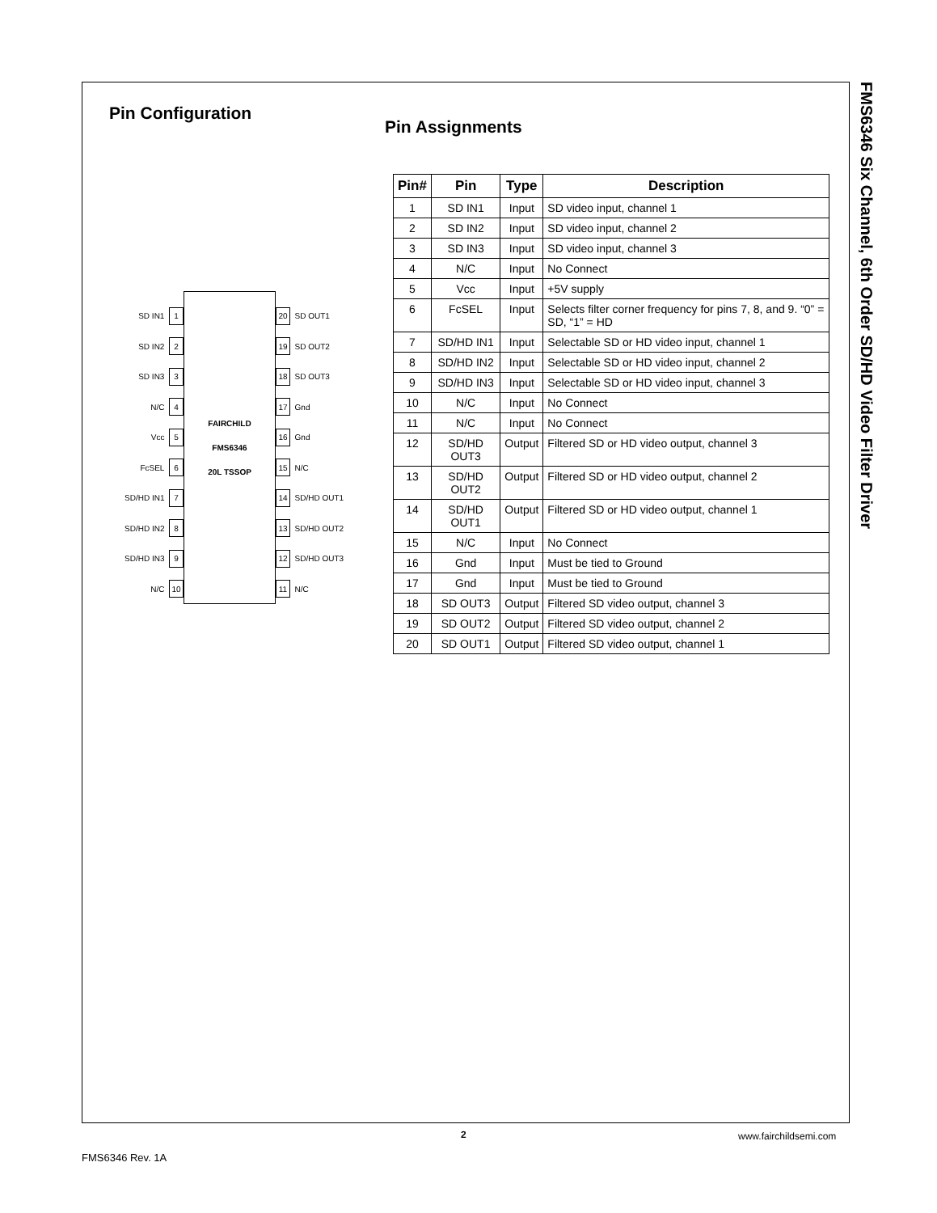FMS6346 Six Channel, 6th Order SD/HD Video Filter Driver
Pin Configuration
SD IN1 1
SD IN2 2
SD IN3 3
N/C 4
Vcc 5
FcSEL 6
SD/HD IN1 7
SD/HD IN2 8
SD/HD IN3 9
N/C 10
FAIRCHILD
FMS6346
20L TSSOP
20 SD OUT1
19 SD OUT2
18 SD OUT3
17 Gnd
16 Gnd
15 N/C
14 SD/HD OUT1
13 SD/HD OUT2
12 SD/HD OUT3
11 N/C
Pin Assignments
| Pin# | Pin | Type | Description |
| --- | --- | --- | --- |
| 1 | SD IN1 | Input | SD video input, channel 1 |
| 2 | SD IN2 | Input | SD video input, channel 2 |
| 3 | SD IN3 | Input | SD video input, channel 3 |
| 4 | N/C | Input | No Connect |
| 5 | Vcc | Input | +5V supply |
| 6 | FcSEL | Input | Selects filter corner frequency for pins 7, 8, and 9. “0” = SD, “1” = HD |
| 7 | SD/HD IN1 | Input | Selectable SD or HD video input, channel 1 |
| 8 | SD/HD IN2 | Input | Selectable SD or HD video input, channel 2 |
| 9 | SD/HD IN3 | Input | Selectable SD or HD video input, channel 3 |
| 10 | N/C | Input | No Connect |
| 11 | N/C | Input | No Connect |
| 12 | SD/HD OUT3 | Output | Filtered SD or HD video output, channel 3 |
| 13 | SD/HD OUT2 | Output | Filtered SD or HD video output, channel 2 |
| 14 | SD/HD OUT1 | Output | Filtered SD or HD video output, channel 1 |
| 15 | N/C | Input | No Connect |
| 16 | Gnd | Input | Must be tied to Ground |
| 17 | Gnd | Input | Must be tied to Ground |
| 18 | SD OUT3 | Output | Filtered SD video output, channel 3 |
| 19 | SD OUT2 | Output | Filtered SD video output, channel 2 |
| 20 | SD OUT1 | Output | Filtered SD video output, channel 1 |
2 www.fairchildsemi.com
FMS6346 Rev. 1A